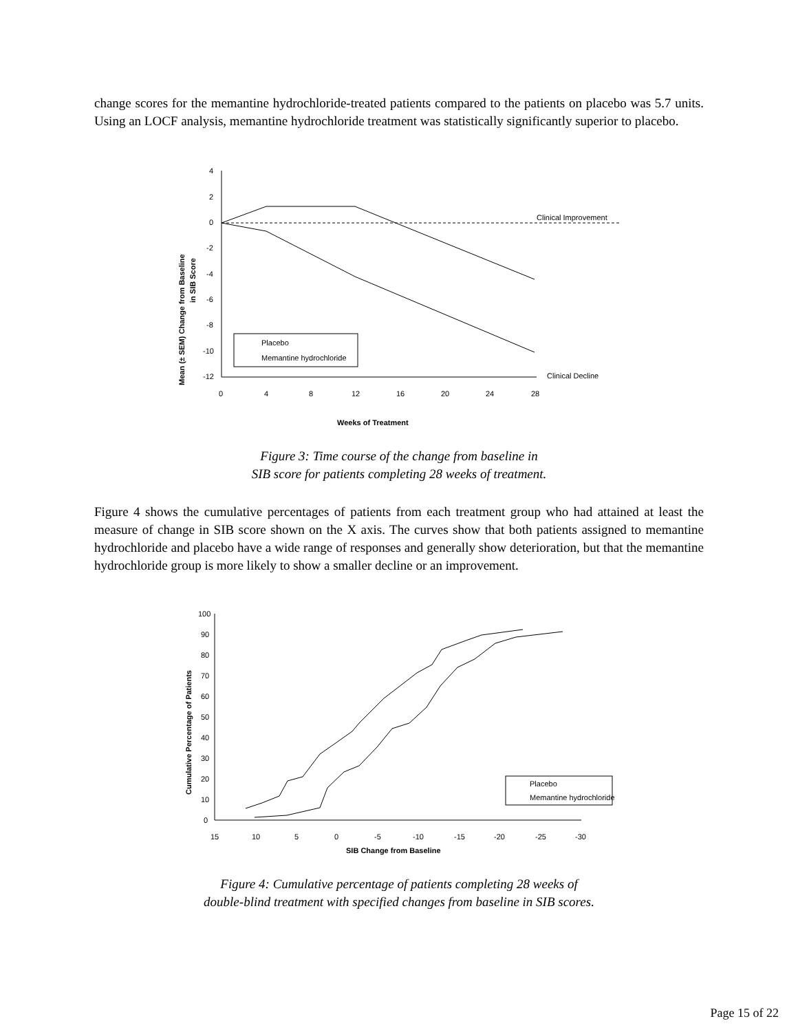change scores for the memantine hydrochloride-treated patients compared to the patients on placebo was 5.7 units. Using an LOCF analysis, memantine hydrochloride treatment was statistically significantly superior to placebo.
Mean (± SEM) Change from Baseline
in SIB Score
4
2
0
-2
-4
-6
-8
-10
-12
0
4
8
12
16
20
24
28
Clinical Improvement
Clinical Decline
Weeks of Treatment
Placebo
Memantine hydrochloride
Figure 3: Time course of the change from baseline in
SIB score for patients completing 28 weeks of treatment.
Figure 4 shows the cumulative percentages of patients from each treatment group who had attained at least the measure of change in SIB score shown on the X axis. The curves show that both patients assigned to memantine hydrochloride and placebo have a wide range of responses and generally show deterioration, but that the memantine hydrochloride group is more likely to show a smaller decline or an improvement.
Cumulative Percentage of Patients
100
90
80
70
60
50
40
30
20
10
0
15
10
5
0
-5
-10
-15
-20
-25
-30
SIB Change from Baseline
Placebo
Memantine hydrochloride
Figure 4: Cumulative percentage of patients completing 28 weeks of
double-blind treatment with specified changes from baseline in SIB scores.
Page 15 of 22